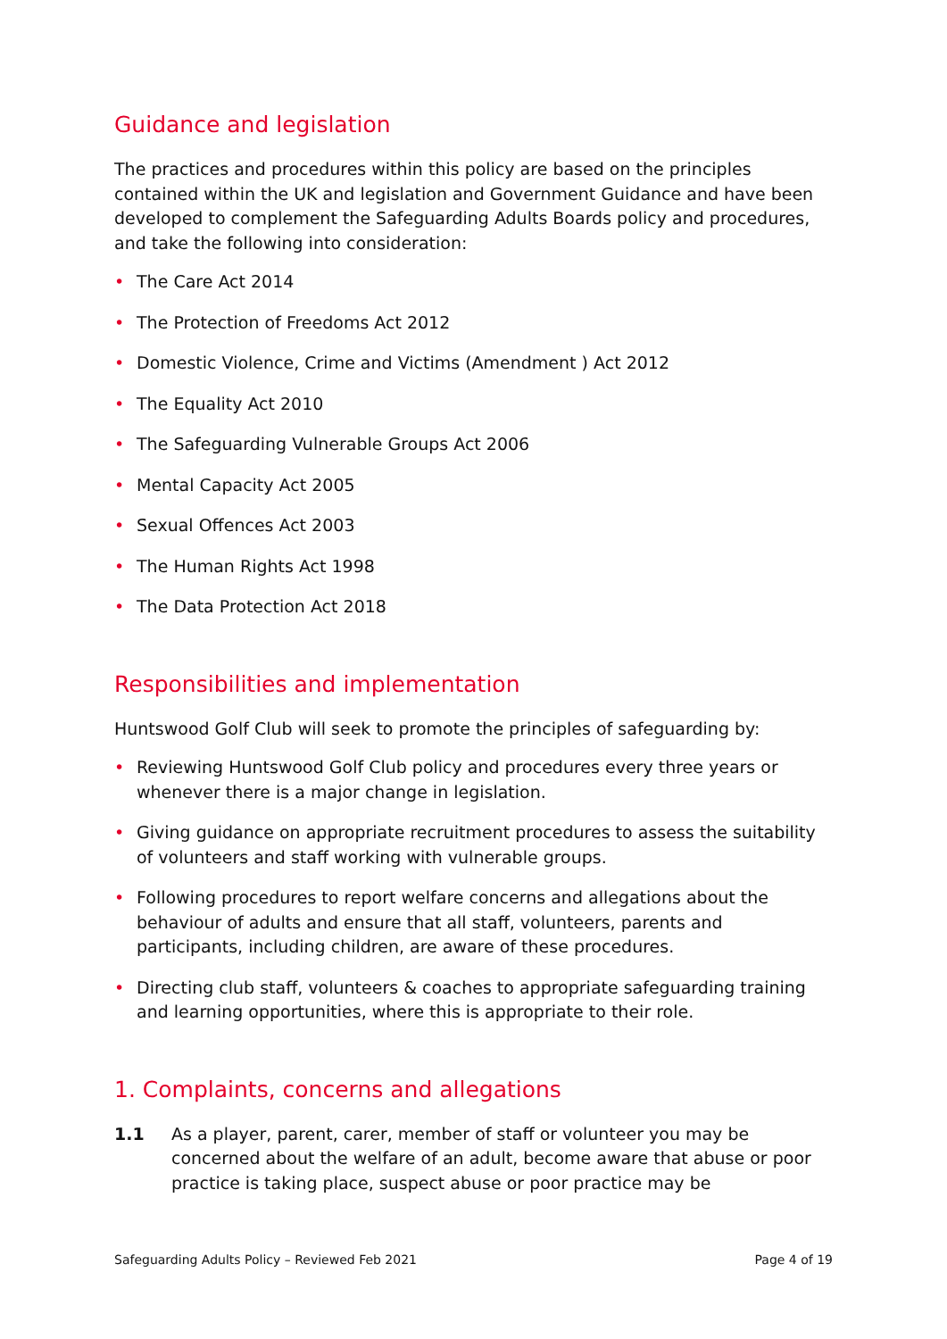Guidance and legislation
The practices and procedures within this policy are based on the principles contained within the UK and legislation and Government Guidance and have been developed to complement the Safeguarding Adults Boards policy and procedures, and take the following into consideration:
• The Care Act 2014
• The Protection of Freedoms Act 2012
• Domestic Violence, Crime and Victims (Amendment ) Act 2012
• The Equality Act 2010
• The Safeguarding Vulnerable Groups Act 2006
• Mental Capacity Act 2005
• Sexual Offences Act 2003
• The Human Rights Act 1998
• The Data Protection Act 2018
Responsibilities and implementation
Huntswood Golf Club will seek to promote the principles of safeguarding by:
• Reviewing Huntswood Golf Club policy and procedures every three years or whenever there is a major change in legislation.
• Giving guidance on appropriate recruitment procedures to assess the suitability of volunteers and staff working with vulnerable groups.
• Following procedures to report welfare concerns and allegations about the behaviour of adults and ensure that all staff, volunteers, parents and participants, including children, are aware of these procedures.
• Directing club staff, volunteers & coaches to appropriate safeguarding training and learning opportunities, where this is appropriate to their role.
1. Complaints, concerns and allegations
1.1 As a player, parent, carer, member of staff or volunteer you may be concerned about the welfare of an adult, become aware that abuse or poor practice is taking place, suspect abuse or poor practice may be
Safeguarding Adults Policy – Reviewed Feb 2021 Page 4 of 19